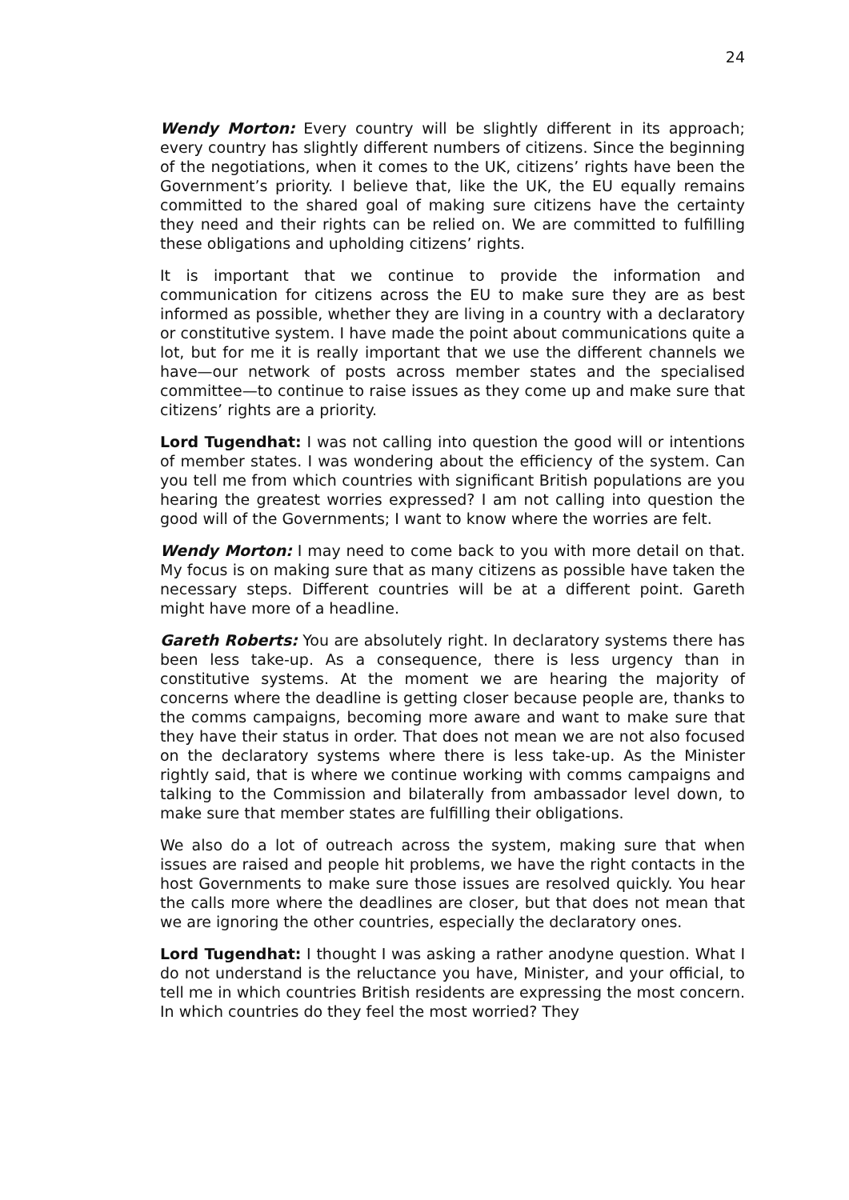24
Wendy Morton: Every country will be slightly different in its approach; every country has slightly different numbers of citizens. Since the beginning of the negotiations, when it comes to the UK, citizens’ rights have been the Government’s priority. I believe that, like the UK, the EU equally remains committed to the shared goal of making sure citizens have the certainty they need and their rights can be relied on. We are committed to fulfilling these obligations and upholding citizens’ rights.
It is important that we continue to provide the information and communication for citizens across the EU to make sure they are as best informed as possible, whether they are living in a country with a declaratory or constitutive system. I have made the point about communications quite a lot, but for me it is really important that we use the different channels we have—our network of posts across member states and the specialised committee—to continue to raise issues as they come up and make sure that citizens’ rights are a priority.
Lord Tugendhat: I was not calling into question the good will or intentions of member states. I was wondering about the efficiency of the system. Can you tell me from which countries with significant British populations are you hearing the greatest worries expressed? I am not calling into question the good will of the Governments; I want to know where the worries are felt.
Wendy Morton: I may need to come back to you with more detail on that. My focus is on making sure that as many citizens as possible have taken the necessary steps. Different countries will be at a different point. Gareth might have more of a headline.
Gareth Roberts: You are absolutely right. In declaratory systems there has been less take-up. As a consequence, there is less urgency than in constitutive systems. At the moment we are hearing the majority of concerns where the deadline is getting closer because people are, thanks to the comms campaigns, becoming more aware and want to make sure that they have their status in order. That does not mean we are not also focused on the declaratory systems where there is less take-up. As the Minister rightly said, that is where we continue working with comms campaigns and talking to the Commission and bilaterally from ambassador level down, to make sure that member states are fulfilling their obligations.
We also do a lot of outreach across the system, making sure that when issues are raised and people hit problems, we have the right contacts in the host Governments to make sure those issues are resolved quickly. You hear the calls more where the deadlines are closer, but that does not mean that we are ignoring the other countries, especially the declaratory ones.
Lord Tugendhat: I thought I was asking a rather anodyne question. What I do not understand is the reluctance you have, Minister, and your official, to tell me in which countries British residents are expressing the most concern. In which countries do they feel the most worried? They